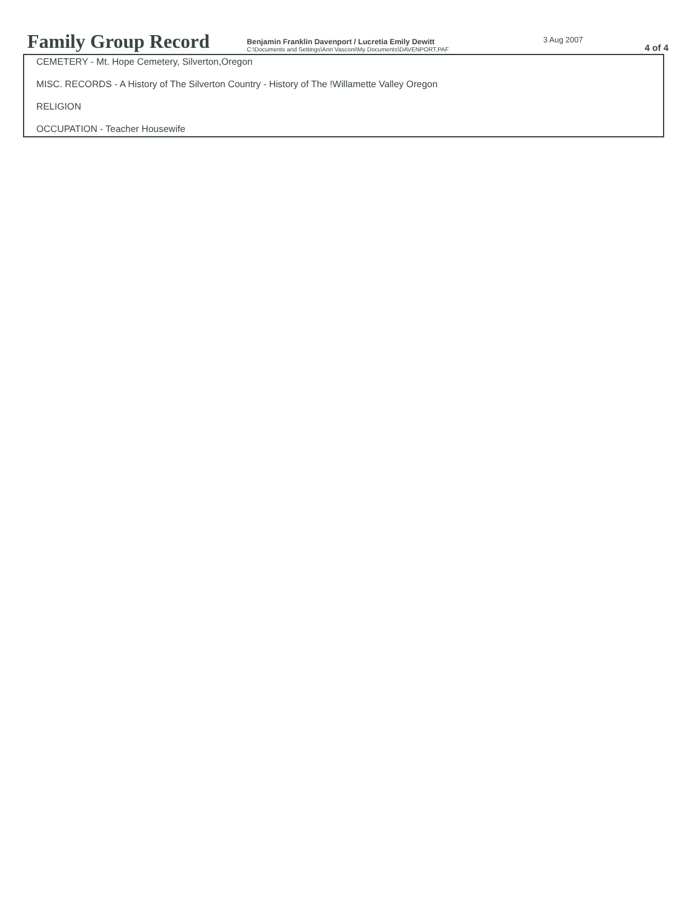Family Group Record
Benjamin Franklin Davenport / Lucretia Emily Dewitt
C:\Documents and Settings\Ann Vasconi\My Documents\DAVENPORT.PAF
3 Aug 2007
4 of 4
CEMETERY - Mt. Hope Cemetery, Silverton,Oregon
MISC. RECORDS - A History of The Silverton Country - History of The !Willamette Valley Oregon
RELIGION
OCCUPATION - Teacher Housewife